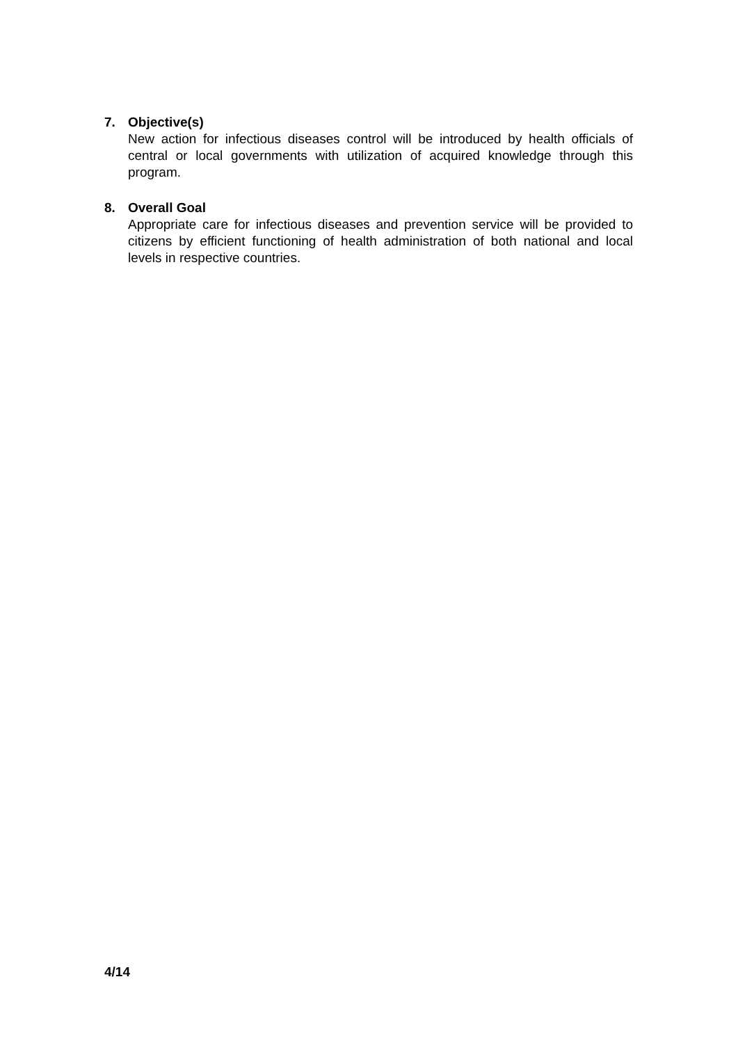7. Objective(s)
New action for infectious diseases control will be introduced by health officials of central or local governments with utilization of acquired knowledge through this program.
8. Overall Goal
Appropriate care for infectious diseases and prevention service will be provided to citizens by efficient functioning of health administration of both national and local levels in respective countries.
4/14